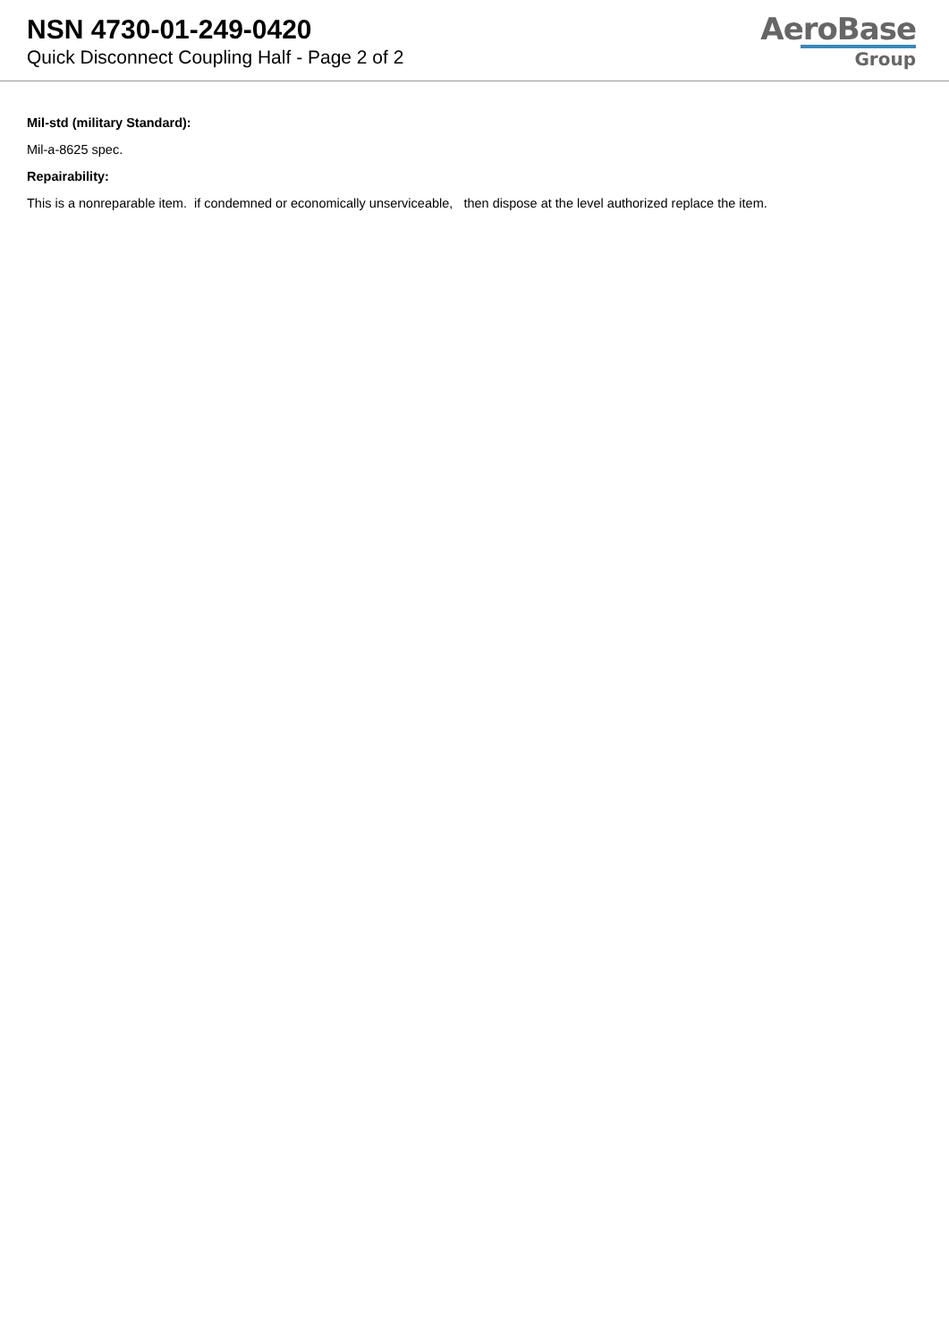NSN 4730-01-249-0420
Quick Disconnect Coupling Half - Page 2 of 2
AeroBase
Group
Mil-std (military Standard):
Mil-a-8625 spec.
Repairability:
This is a nonreparable item. if condemned or economically unserviceable, then dispose at the level authorized replace the item.